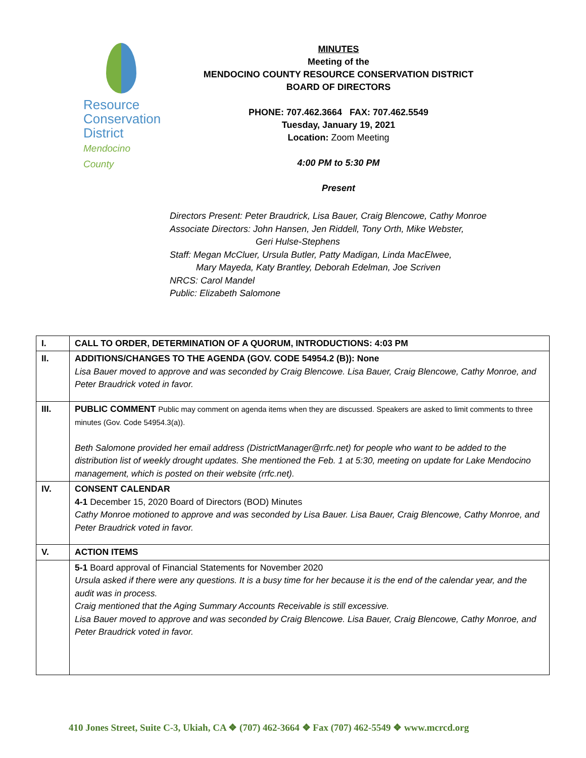Resource
Conservation
District
Mendocino County
MINUTES
Meeting of the
MENDOCINO COUNTY RESOURCE CONSERVATION DISTRICT
BOARD OF DIRECTORS
PHONE: 707.462.3664 FAX: 707.462.5549
Tuesday, January 19, 2021
Location: Zoom Meeting
4:00 PM to 5:30 PM
Present
Directors Present: Peter Braudrick, Lisa Bauer, Craig Blencowe, Cathy Monroe
Associate Directors: John Hansen, Jen Riddell, Tony Orth, Mike Webster,
Geri Hulse-Stephens
Staff: Megan McCluer, Ursula Butler, Patty Madigan, Linda MacElwee,
Mary Mayeda, Katy Brantley, Deborah Edelman, Joe Scriven
NRCS: Carol Mandel
Public: Elizabeth Salomone
| I. | CALL TO ORDER, DETERMINATION OF A QUORUM, INTRODUCTIONS: 4:03 PM |
| II. | ADDITIONS/CHANGES TO THE AGENDA (GOV. CODE 54954.2 (B)): None Lisa Bauer moved to approve and was seconded by Craig Blencowe. Lisa Bauer, Craig Blencowe, Cathy Monroe, and Peter Braudrick voted in favor. |
| III. | PUBLIC COMMENT Public may comment on agenda items when they are discussed. Speakers are asked to limit comments to three minutes (Gov. Code 54954.3(a)). Beth Salomone provided her email address (DistrictManager@rrfc.net) for people who want to be added to the distribution list of weekly drought updates. She mentioned the Feb. 1 at 5:30, meeting on update for Lake Mendocino management, which is posted on their website (rrfc.net). |
| IV. | CONSENT CALENDAR 4-1 December 15, 2020 Board of Directors (BOD) Minutes Cathy Monroe motioned to approve and was seconded by Lisa Bauer. Lisa Bauer, Craig Blencowe, Cathy Monroe, and Peter Braudrick voted in favor. |
| V. | ACTION ITEMS |
| | 5-1 Board approval of Financial Statements for November 2020 Ursula asked if there were any questions. It is a busy time for her because it is the end of the calendar year, and the audit was in process. Craig mentioned that the Aging Summary Accounts Receivable is still excessive. Lisa Bauer moved to approve and was seconded by Craig Blencowe. Lisa Bauer, Craig Blencowe, Cathy Monroe, and Peter Braudrick voted in favor. |
410 Jones Street, Suite C-3, Ukiah, CA ❖ (707) 462-3664 ❖ Fax (707) 462-5549 ❖ www.mcrcd.org